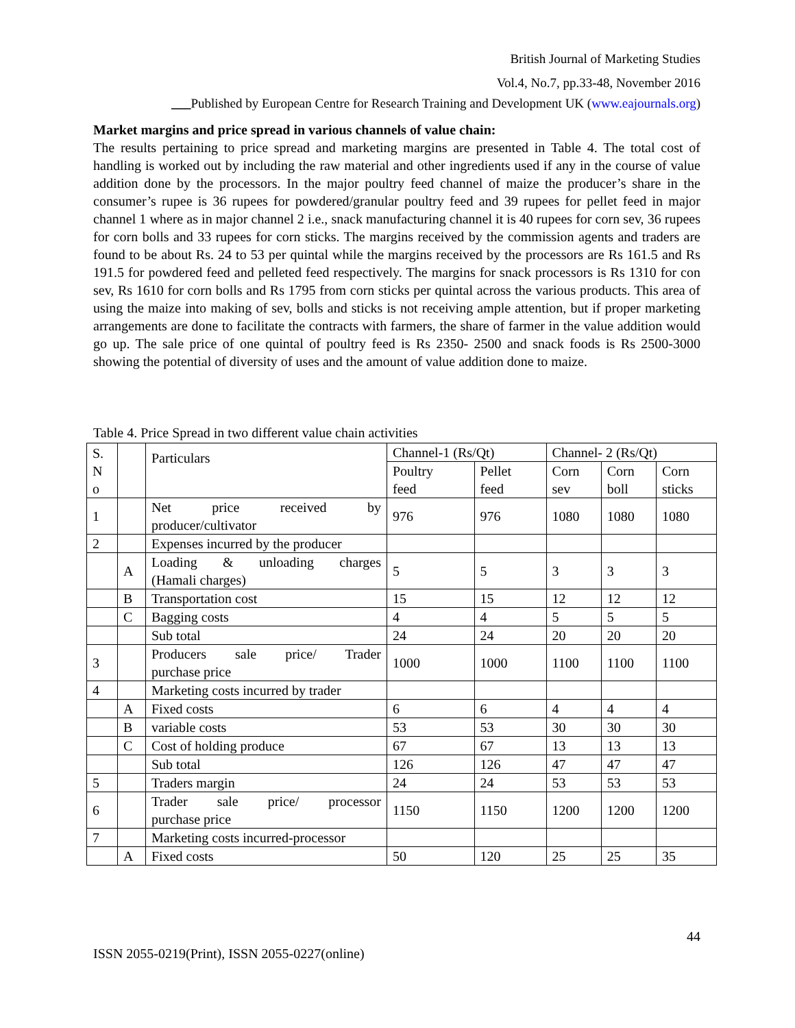British Journal of Marketing Studies
Vol.4, No.7, pp.33-48, November 2016
___Published by European Centre for Research Training and Development UK (www.eajournals.org)
Market margins and price spread in various channels of value chain:
The results pertaining to price spread and marketing margins are presented in Table 4. The total cost of handling is worked out by including the raw material and other ingredients used if any in the course of value addition done by the processors. In the major poultry feed channel of maize the producer’s share in the consumer’s rupee is 36 rupees for powdered/granular poultry feed and 39 rupees for pellet feed in major channel 1 where as in major channel 2 i.e., snack manufacturing channel it is 40 rupees for corn sev, 36 rupees for corn bolls and 33 rupees for corn sticks. The margins received by the commission agents and traders are found to be about Rs. 24 to 53 per quintal while the margins received by the processors are Rs 161.5 and Rs 191.5 for powdered feed and pelleted feed respectively. The margins for snack processors is Rs 1310 for con sev, Rs 1610 for corn bolls and Rs 1795 from corn sticks per quintal across the various products. This area of using the maize into making of sev, bolls and sticks is not receiving ample attention, but if proper marketing arrangements are done to facilitate the contracts with farmers, the share of farmer in the value addition would go up. The sale price of one quintal of poultry feed is Rs 2350- 2500 and snack foods is Rs 2500-3000 showing the potential of diversity of uses and the amount of value addition done to maize.
Table 4. Price Spread in two different value chain activities
| S. N o | | Particulars | Channel-1 (Rs/Qt) | | Channel- 2 (Rs/Qt) | | |
| | | | Poultry feed | Pellet feed | Corn sev | Corn boll | Corn sticks |
| 1 | | Net price received by producer/cultivator | 976 | 976 | 1080 | 1080 | 1080 |
| 2 | | Expenses incurred by the producer | | | | | |
| | A | Loading & unloading charges (Hamali charges) | 5 | 5 | 3 | 3 | 3 |
| | B | Transportation cost | 15 | 15 | 12 | 12 | 12 |
| | C | Bagging costs | 4 | 4 | 5 | 5 | 5 |
| | | Sub total | 24 | 24 | 20 | 20 | 20 |
| 3 | | Producers sale price/ Trader purchase price | 1000 | 1000 | 1100 | 1100 | 1100 |
| 4 | | Marketing costs incurred by trader | | | | | |
| | A | Fixed costs | 6 | 6 | 4 | 4 | 4 |
| | B | variable costs | 53 | 53 | 30 | 30 | 30 |
| | C | Cost of holding produce | 67 | 67 | 13 | 13 | 13 |
| | | Sub total | 126 | 126 | 47 | 47 | 47 |
| 5 | | Traders margin | 24 | 24 | 53 | 53 | 53 |
| 6 | | Trader sale price/ processor purchase price | 1150 | 1150 | 1200 | 1200 | 1200 |
| 7 | | Marketing costs incurred-processor | | | | | |
| | A | Fixed costs | 50 | 120 | 25 | 25 | 35 |
44
ISSN 2055-0219(Print), ISSN 2055-0227(online)